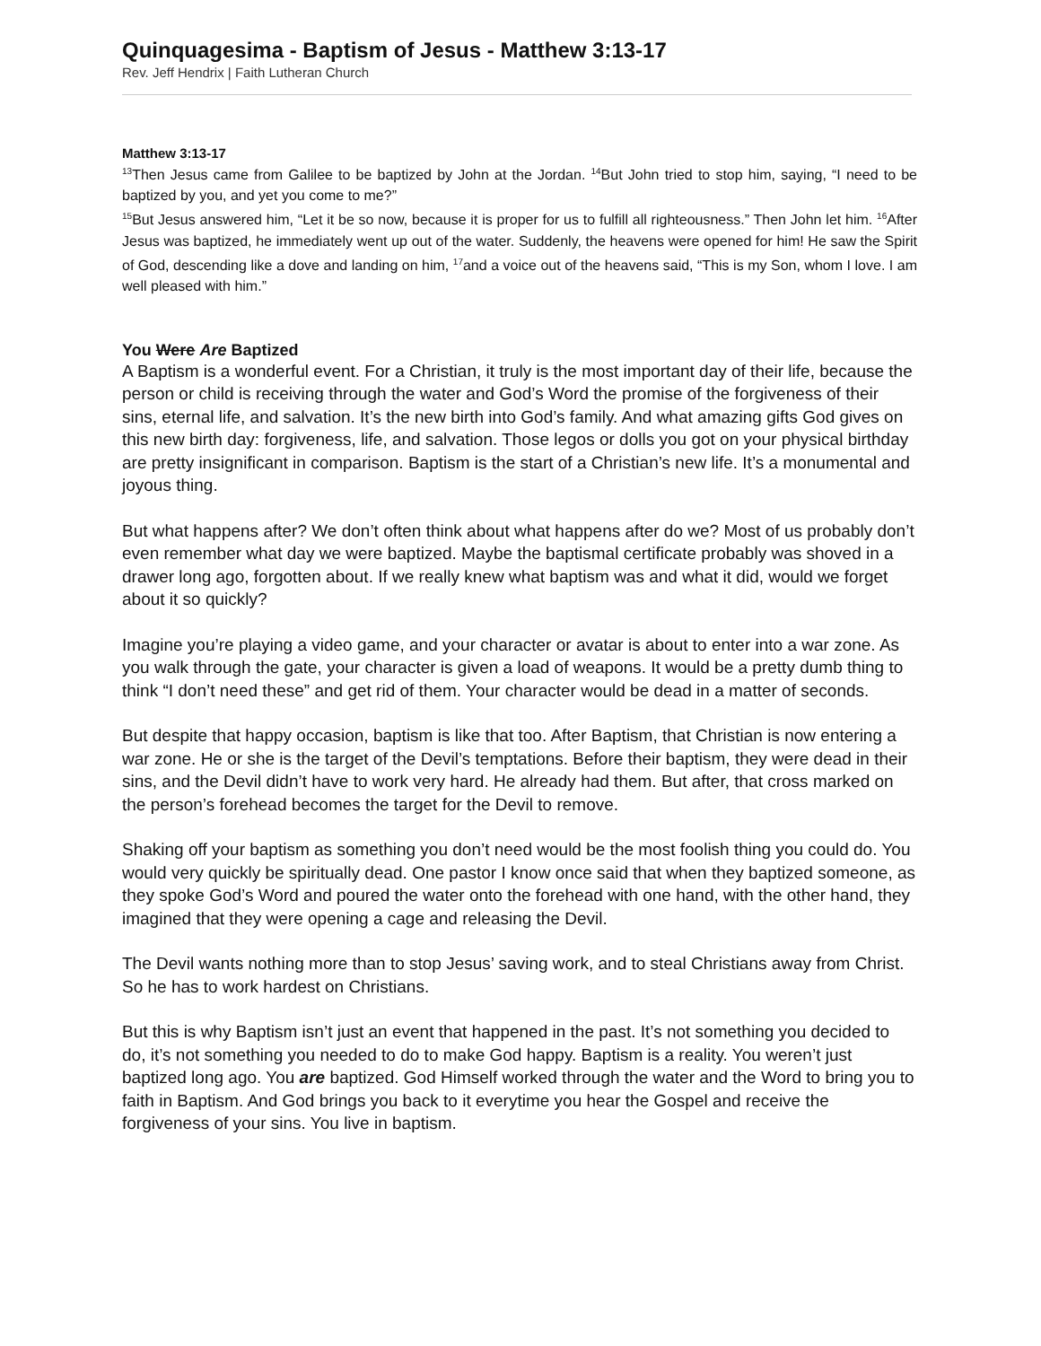Quinquagesima - Baptism of Jesus - Matthew 3:13-17
Rev. Jeff Hendrix | Faith Lutheran Church
Matthew 3:13-17
<sup>13</sup> Then Jesus came from Galilee to be baptized by John at the Jordan. <sup>14</sup>But John tried to stop him, saying, “I need to be baptized by you, and yet you come to me?”
<sup>15</sup> But Jesus answered him, “Let it be so now, because it is proper for us to fulfill all righteousness.” Then John let him. <sup>16</sup>After Jesus was baptized, he immediately went up out of the water. Suddenly, the heavens were opened for him! He saw the Spirit of God, descending like a dove and landing on him, <sup>17</sup>and a voice out of the heavens said, “This is my Son, whom I love. I am well pleased with him.”
You Were Are Baptized
A Baptism is a wonderful event. For a Christian, it truly is the most important day of their life, because the person or child is receiving through the water and God’s Word the promise of the forgiveness of their sins, eternal life, and salvation. It’s the new birth into God’s family. And what amazing gifts God gives on this new birth day: forgiveness, life, and salvation. Those legos or dolls you got on your physical birthday are pretty insignificant in comparison. Baptism is the start of a Christian’s new life. It’s a monumental and joyous thing.
But what happens after? We don’t often think about what happens after do we? Most of us probably don’t even remember what day we were baptized. Maybe the baptismal certificate probably was shoved in a drawer long ago, forgotten about. If we really knew what baptism was and what it did, would we forget about it so quickly?
Imagine you’re playing a video game, and your character or avatar is about to enter into a war zone. As you walk through the gate, your character is given a load of weapons. It would be a pretty dumb thing to think “I don’t need these” and get rid of them. Your character would be dead in a matter of seconds.
But despite that happy occasion, baptism is like that too. After Baptism, that Christian is now entering a war zone. He or she is the target of the Devil’s temptations. Before their baptism, they were dead in their sins, and the Devil didn’t have to work very hard. He already had them. But after, that cross marked on the person’s forehead becomes the target for the Devil to remove.
Shaking off your baptism as something you don’t need would be the most foolish thing you could do. You would very quickly be spiritually dead. One pastor I know once said that when they baptized someone, as they spoke God’s Word and poured the water onto the forehead with one hand, with the other hand, they imagined that they were opening a cage and releasing the Devil.
The Devil wants nothing more than to stop Jesus’ saving work, and to steal Christians away from Christ. So he has to work hardest on Christians.
But this is why Baptism isn’t just an event that happened in the past. It’s not something you decided to do, it’s not something you needed to do to make God happy. Baptism is a reality. You weren’t just baptized long ago. You are baptized. God Himself worked through the water and the Word to bring you to faith in Baptism. And God brings you back to it everytime you hear the Gospel and receive the forgiveness of your sins. You live in baptism.